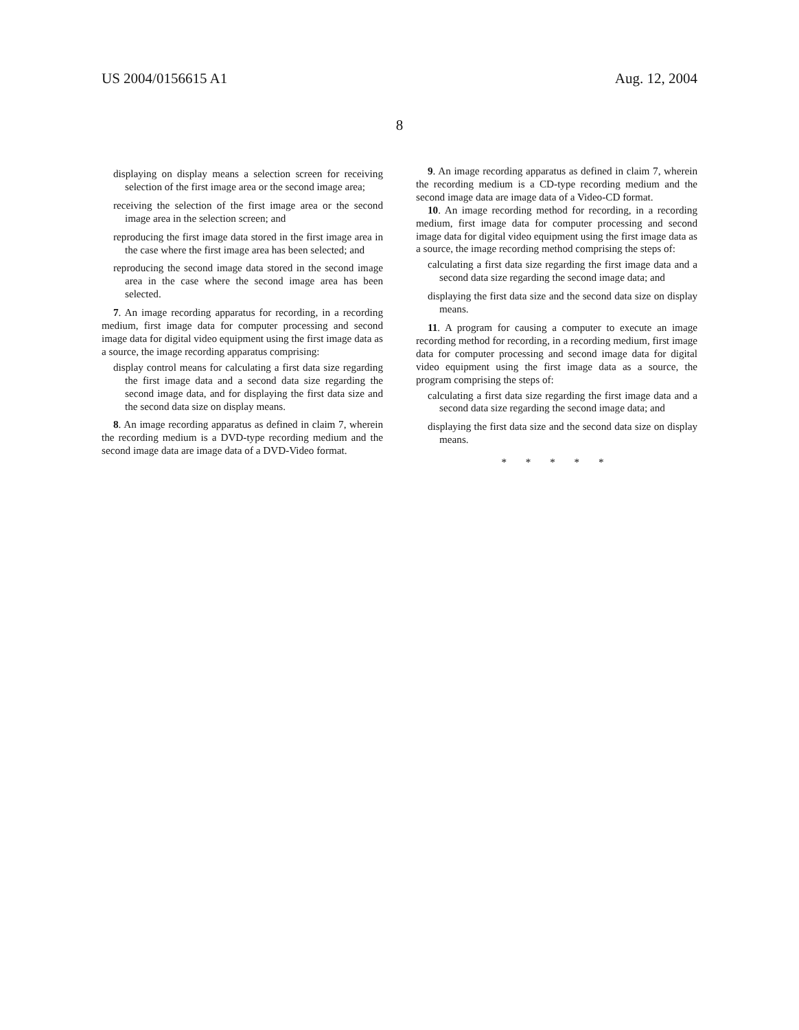US 2004/0156615 A1 Aug. 12, 2004
8
displaying on display means a selection screen for receiving selection of the first image area or the second image area;
receiving the selection of the first image area or the second image area in the selection screen; and
reproducing the first image data stored in the first image area in the case where the first image area has been selected; and
reproducing the second image data stored in the second image area in the case where the second image area has been selected.
7. An image recording apparatus for recording, in a recording medium, first image data for computer processing and second image data for digital video equipment using the first image data as a source, the image recording apparatus comprising:
display control means for calculating a first data size regarding the first image data and a second data size regarding the second image data, and for displaying the first data size and the second data size on display means.
8. An image recording apparatus as defined in claim 7, wherein the recording medium is a DVD-type recording medium and the second image data are image data of a DVD-Video format.
9. An image recording apparatus as defined in claim 7, wherein the recording medium is a CD-type recording medium and the second image data are image data of a Video-CD format.
10. An image recording method for recording, in a recording medium, first image data for computer processing and second image data for digital video equipment using the first image data as a source, the image recording method comprising the steps of:
calculating a first data size regarding the first image data and a second data size regarding the second image data; and
displaying the first data size and the second data size on display means.
11. A program for causing a computer to execute an image recording method for recording, in a recording medium, first image data for computer processing and second image data for digital video equipment using the first image data as a source, the program comprising the steps of:
calculating a first data size regarding the first image data and a second data size regarding the second image data; and
displaying the first data size and the second data size on display means.
* * * * *